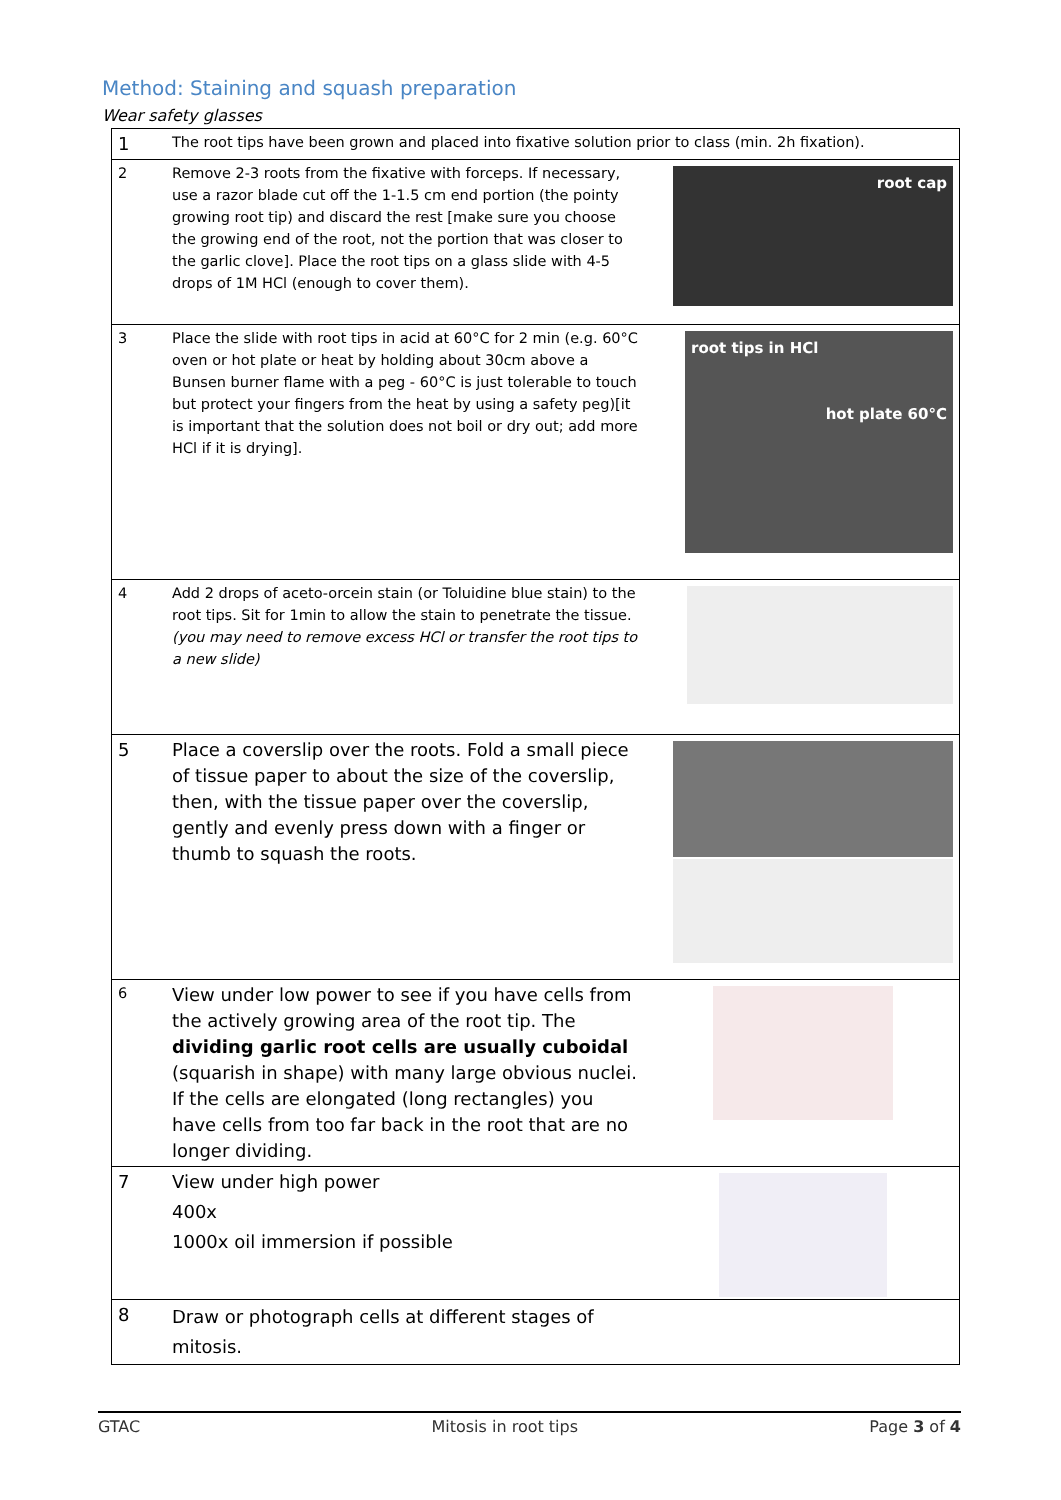Method: Staining and squash preparation
Wear safety glasses
| 1 | The root tips have been grown and placed into fixative solution prior to class (min. 2h fixation). | |
| 2 | Remove 2-3 roots from the fixative with forceps. If necessary, use a razor blade cut off the 1-1.5 cm end portion (the pointy growing root tip) and discard the rest [make sure you choose the growing end of the root, not the portion that was closer to the garlic clove]. Place the root tips on a glass slide with 4-5 drops of 1M HCl (enough to cover them). | root cap |
| 3 | Place the slide with root tips in acid at 60°C for 2 min (e.g. 60°C oven or hot plate or heat by holding about 30cm above a Bunsen burner flame with a peg - 60°C is just tolerable to touch but protect your fingers from the heat by using a safety peg)[it is important that the solution does not boil or dry out; add more HCl if it is drying]. | root tips in HCl hot plate 60°C |
| 4 | Add 2 drops of aceto-orcein stain (or Toluidine blue stain) to the root tips. Sit for 1min to allow the stain to penetrate the tissue. (you may need to remove excess HCl or transfer the root tips to a new slide) | |
| 5 | Place a coverslip over the roots. Fold a small piece of tissue paper to about the size of the coverslip, then, with the tissue paper over the coverslip, gently and evenly press down with a finger or thumb to squash the roots. | |
| 6 | View under low power to see if you have cells from the actively growing area of the root tip. The dividing garlic root cells are usually cuboidal (squarish in shape) with many large obvious nuclei. If the cells are elongated (long rectangles) you have cells from too far back in the root that are no longer dividing. | |
| 7 | View under high power 400x 1000x oil immersion if possible | |
| 8 | Draw or photograph cells at different stages of mitosis. | |
GTAC Mitosis in root tips Page 3 of 4